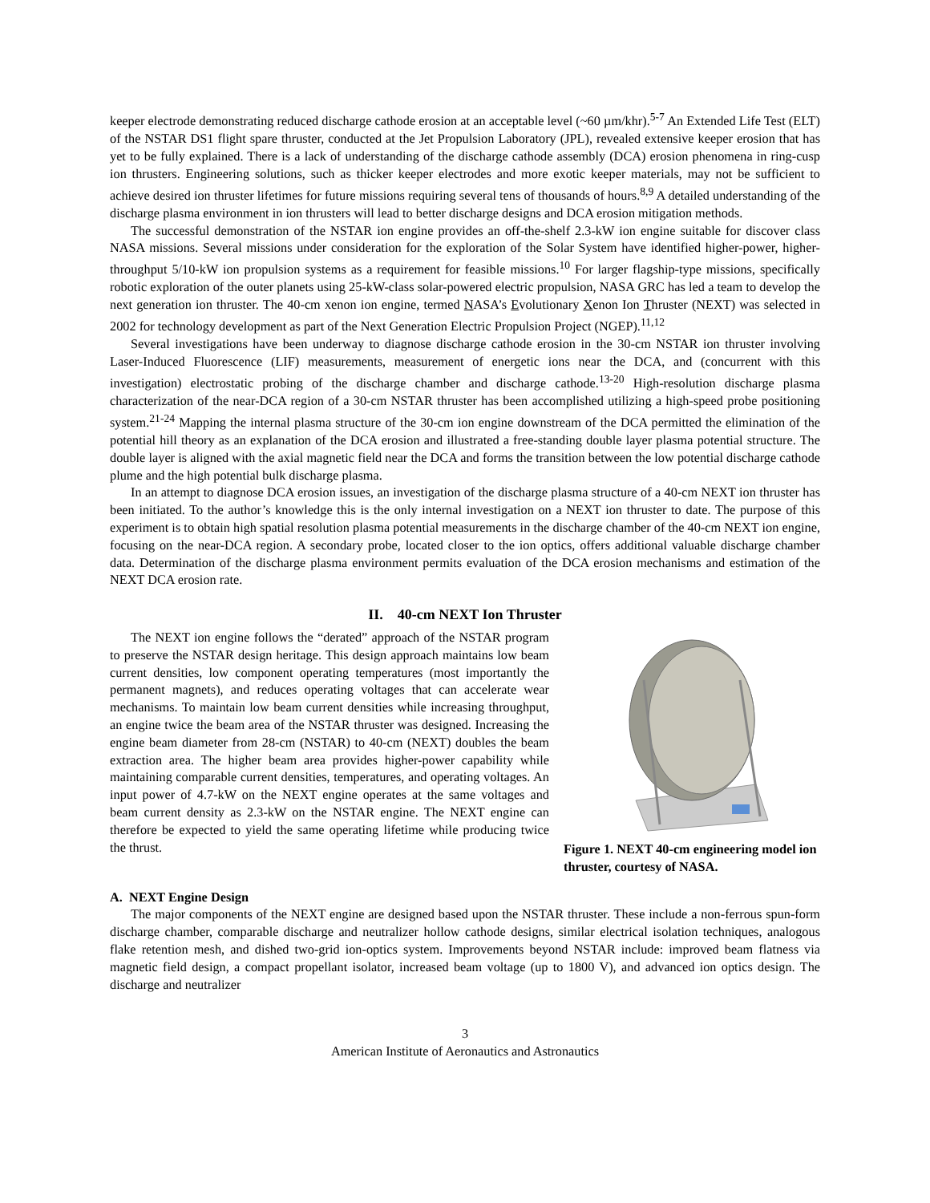keeper electrode demonstrating reduced discharge cathode erosion at an acceptable level (~60 µm/khr).<sup>5-7</sup> An Extended Life Test (ELT) of the NSTAR DS1 flight spare thruster, conducted at the Jet Propulsion Laboratory (JPL), revealed extensive keeper erosion that has yet to be fully explained. There is a lack of understanding of the discharge cathode assembly (DCA) erosion phenomena in ring-cusp ion thrusters. Engineering solutions, such as thicker keeper electrodes and more exotic keeper materials, may not be sufficient to achieve desired ion thruster lifetimes for future missions requiring several tens of thousands of hours.<sup>8,9</sup> A detailed understanding of the discharge plasma environment in ion thrusters will lead to better discharge designs and DCA erosion mitigation methods.
The successful demonstration of the NSTAR ion engine provides an off-the-shelf 2.3-kW ion engine suitable for discover class NASA missions. Several missions under consideration for the exploration of the Solar System have identified higher-power, higher-throughput 5/10-kW ion propulsion systems as a requirement for feasible missions.<sup>10</sup> For larger flagship-type missions, specifically robotic exploration of the outer planets using 25-kW-class solar-powered electric propulsion, NASA GRC has led a team to develop the next generation ion thruster. The 40-cm xenon ion engine, termed NASA’s Evolutionary Xenon Ion Thruster (NEXT) was selected in 2002 for technology development as part of the Next Generation Electric Propulsion Project (NGEP).<sup>11,12</sup>
Several investigations have been underway to diagnose discharge cathode erosion in the 30-cm NSTAR ion thruster involving Laser-Induced Fluorescence (LIF) measurements, measurement of energetic ions near the DCA, and (concurrent with this investigation) electrostatic probing of the discharge chamber and discharge cathode.<sup>13-20</sup> High-resolution discharge plasma characterization of the near-DCA region of a 30-cm NSTAR thruster has been accomplished utilizing a high-speed probe positioning system.<sup>21-24</sup> Mapping the internal plasma structure of the 30-cm ion engine downstream of the DCA permitted the elimination of the potential hill theory as an explanation of the DCA erosion and illustrated a free-standing double layer plasma potential structure. The double layer is aligned with the axial magnetic field near the DCA and forms the transition between the low potential discharge cathode plume and the high potential bulk discharge plasma.
In an attempt to diagnose DCA erosion issues, an investigation of the discharge plasma structure of a 40-cm NEXT ion thruster has been initiated. To the author’s knowledge this is the only internal investigation on a NEXT ion thruster to date. The purpose of this experiment is to obtain high spatial resolution plasma potential measurements in the discharge chamber of the 40-cm NEXT ion engine, focusing on the near-DCA region. A secondary probe, located closer to the ion optics, offers additional valuable discharge chamber data. Determination of the discharge plasma environment permits evaluation of the DCA erosion mechanisms and estimation of the NEXT DCA erosion rate.
II. 40-cm NEXT Ion Thruster
The NEXT ion engine follows the “derated” approach of the NSTAR program to preserve the NSTAR design heritage. This design approach maintains low beam current densities, low component operating temperatures (most importantly the permanent magnets), and reduces operating voltages that can accelerate wear mechanisms. To maintain low beam current densities while increasing throughput, an engine twice the beam area of the NSTAR thruster was designed. Increasing the engine beam diameter from 28-cm (NSTAR) to 40-cm (NEXT) doubles the beam extraction area. The higher beam area provides higher-power capability while maintaining comparable current densities, temperatures, and operating voltages. An input power of 4.7-kW on the NEXT engine operates at the same voltages and beam current density as 2.3-kW on the NSTAR engine. The NEXT engine can therefore be expected to yield the same operating lifetime while producing twice the thrust.
Figure 1. NEXT 40-cm engineering model ion thruster, courtesy of NASA.
A. NEXT Engine Design
The major components of the NEXT engine are designed based upon the NSTAR thruster. These include a non-ferrous spun-form discharge chamber, comparable discharge and neutralizer hollow cathode designs, similar electrical isolation techniques, analogous flake retention mesh, and dished two-grid ion-optics system. Improvements beyond NSTAR include: improved beam flatness via magnetic field design, a compact propellant isolator, increased beam voltage (up to 1800 V), and advanced ion optics design. The discharge and neutralizer
3
American Institute of Aeronautics and Astronautics